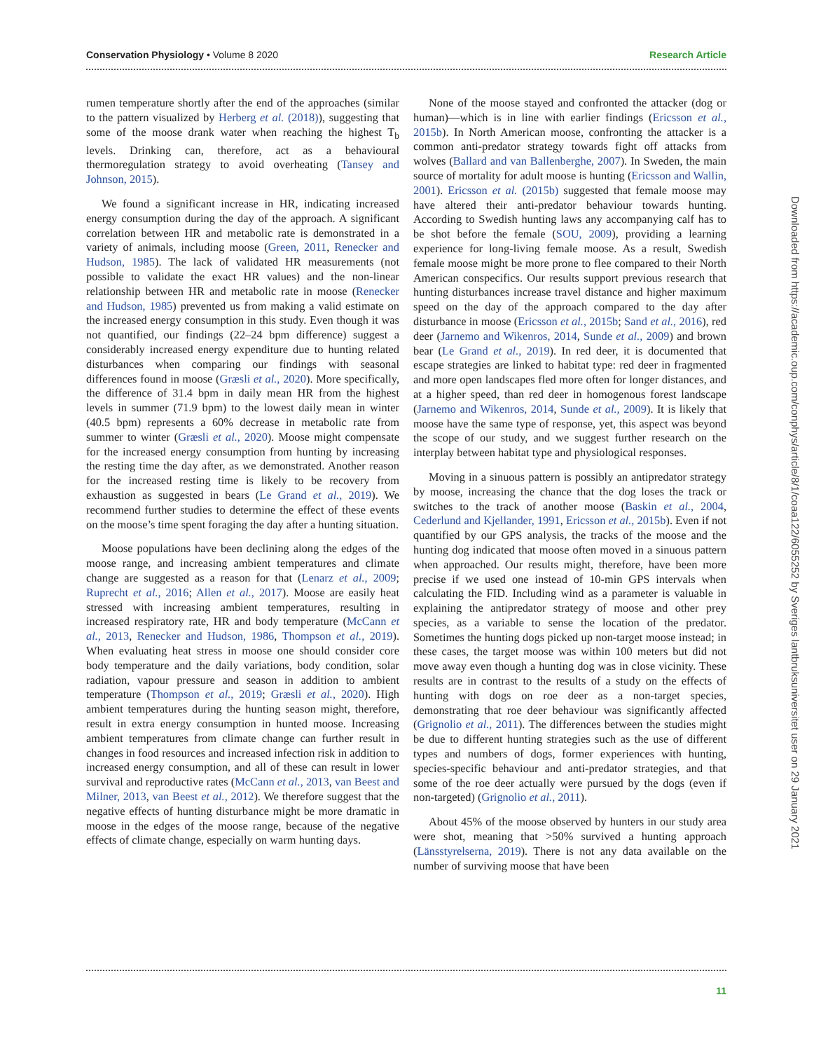Conservation Physiology • Volume 8 2020 Research Article
rumen temperature shortly after the end of the approaches (similar to the pattern visualized by Herberg et al. (2018)), suggesting that some of the moose drank water when reaching the highest T<sub>b</sub> levels. Drinking can, therefore, act as a behavioural thermoregulation strategy to avoid overheating (Tansey and Johnson, 2015).
We found a significant increase in HR, indicating increased energy consumption during the day of the approach. A significant correlation between HR and metabolic rate is demonstrated in a variety of animals, including moose (Green, 2011, Renecker and Hudson, 1985). The lack of validated HR measurements (not possible to validate the exact HR values) and the non-linear relationship between HR and metabolic rate in moose (Renecker and Hudson, 1985) prevented us from making a valid estimate on the increased energy consumption in this study. Even though it was not quantified, our findings (22–24 bpm difference) suggest a considerably increased energy expenditure due to hunting related disturbances when comparing our findings with seasonal differences found in moose (Græsli et al., 2020). More specifically, the difference of 31.4 bpm in daily mean HR from the highest levels in summer (71.9 bpm) to the lowest daily mean in winter (40.5 bpm) represents a 60% decrease in metabolic rate from summer to winter (Græsli et al., 2020). Moose might compensate for the increased energy consumption from hunting by increasing the resting time the day after, as we demonstrated. Another reason for the increased resting time is likely to be recovery from exhaustion as suggested in bears (Le Grand et al., 2019). We recommend further studies to determine the effect of these events on the moose’s time spent foraging the day after a hunting situation.
Moose populations have been declining along the edges of the moose range, and increasing ambient temperatures and climate change are suggested as a reason for that (Lenarz et al., 2009; Ruprecht et al., 2016; Allen et al., 2017). Moose are easily heat stressed with increasing ambient temperatures, resulting in increased respiratory rate, HR and body temperature (McCann et al., 2013, Renecker and Hudson, 1986, Thompson et al., 2019). When evaluating heat stress in moose one should consider core body temperature and the daily variations, body condition, solar radiation, vapour pressure and season in addition to ambient temperature (Thompson et al., 2019; Græsli et al., 2020). High ambient temperatures during the hunting season might, therefore, result in extra energy consumption in hunted moose. Increasing ambient temperatures from climate change can further result in changes in food resources and increased infection risk in addition to increased energy consumption, and all of these can result in lower survival and reproductive rates (McCann et al., 2013, van Beest and Milner, 2013, van Beest et al., 2012). We therefore suggest that the negative effects of hunting disturbance might be more dramatic in moose in the edges of the moose range, because of the negative effects of climate change, especially on warm hunting days.
None of the moose stayed and confronted the attacker (dog or human)—which is in line with earlier findings (Ericsson et al., 2015b). In North American moose, confronting the attacker is a common anti-predator strategy towards fight off attacks from wolves (Ballard and van Ballenberghe, 2007). In Sweden, the main source of mortality for adult moose is hunting (Ericsson and Wallin, 2001). Ericsson et al. (2015b) suggested that female moose may have altered their anti-predator behaviour towards hunting. According to Swedish hunting laws any accompanying calf has to be shot before the female (SOU, 2009), providing a learning experience for long-living female moose. As a result, Swedish female moose might be more prone to flee compared to their North American conspecifics. Our results support previous research that hunting disturbances increase travel distance and higher maximum speed on the day of the approach compared to the day after disturbance in moose (Ericsson et al., 2015b; Sand et al., 2016), red deer (Jarnemo and Wikenros, 2014, Sunde et al., 2009) and brown bear (Le Grand et al., 2019). In red deer, it is documented that escape strategies are linked to habitat type: red deer in fragmented and more open landscapes fled more often for longer distances, and at a higher speed, than red deer in homogenous forest landscape (Jarnemo and Wikenros, 2014, Sunde et al., 2009). It is likely that moose have the same type of response, yet, this aspect was beyond the scope of our study, and we suggest further research on the interplay between habitat type and physiological responses.
Moving in a sinuous pattern is possibly an antipredator strategy by moose, increasing the chance that the dog loses the track or switches to the track of another moose (Baskin et al., 2004, Cederlund and Kjellander, 1991, Ericsson et al., 2015b). Even if not quantified by our GPS analysis, the tracks of the moose and the hunting dog indicated that moose often moved in a sinuous pattern when approached. Our results might, therefore, have been more precise if we used one instead of 10-min GPS intervals when calculating the FID. Including wind as a parameter is valuable in explaining the antipredator strategy of moose and other prey species, as a variable to sense the location of the predator. Sometimes the hunting dogs picked up non-target moose instead; in these cases, the target moose was within 100 meters but did not move away even though a hunting dog was in close vicinity. These results are in contrast to the results of a study on the effects of hunting with dogs on roe deer as a non-target species, demonstrating that roe deer behaviour was significantly affected (Grignolio et al., 2011). The differences between the studies might be due to different hunting strategies such as the use of different types and numbers of dogs, former experiences with hunting, species-specific behaviour and anti-predator strategies, and that some of the roe deer actually were pursued by the dogs (even if non-targeted) (Grignolio et al., 2011).
About 45% of the moose observed by hunters in our study area were shot, meaning that >50% survived a hunting approach (Länsstyrelserna, 2019). There is not any data available on the number of surviving moose that have been
Downloaded from https://academic.oup.com/conphys/article/8/1/coaa122/6055252 by Sveriges lantbruksuniversitet user on 29 January 2021
11